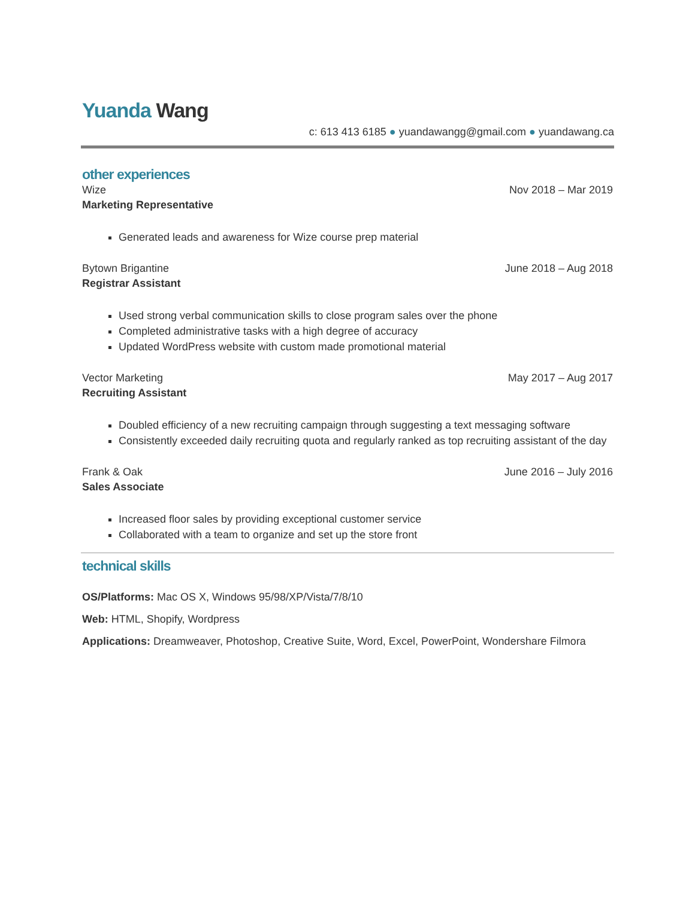Yuanda Wang
c: 613 413 6185 ● yuandawangg@gmail.com ● yuandawang.ca
other experiences
Wize Nov 2018 – Mar 2019
Marketing Representative
Generated leads and awareness for Wize course prep material
Bytown Brigantine June 2018 – Aug 2018
Registrar Assistant
Used strong verbal communication skills to close program sales over the phone
Completed administrative tasks with a high degree of accuracy
Updated WordPress website with custom made promotional material
Vector Marketing May 2017 – Aug 2017
Recruiting Assistant
Doubled efficiency of a new recruiting campaign through suggesting a text messaging software
Consistently exceeded daily recruiting quota and regularly ranked as top recruiting assistant of the day
Frank & Oak June 2016 – July 2016
Sales Associate
Increased floor sales by providing exceptional customer service
Collaborated with a team to organize and set up the store front
technical skills
OS/Platforms: Mac OS X, Windows 95/98/XP/Vista/7/8/10
Web: HTML, Shopify, Wordpress
Applications: Dreamweaver, Photoshop, Creative Suite, Word, Excel, PowerPoint, Wondershare Filmora